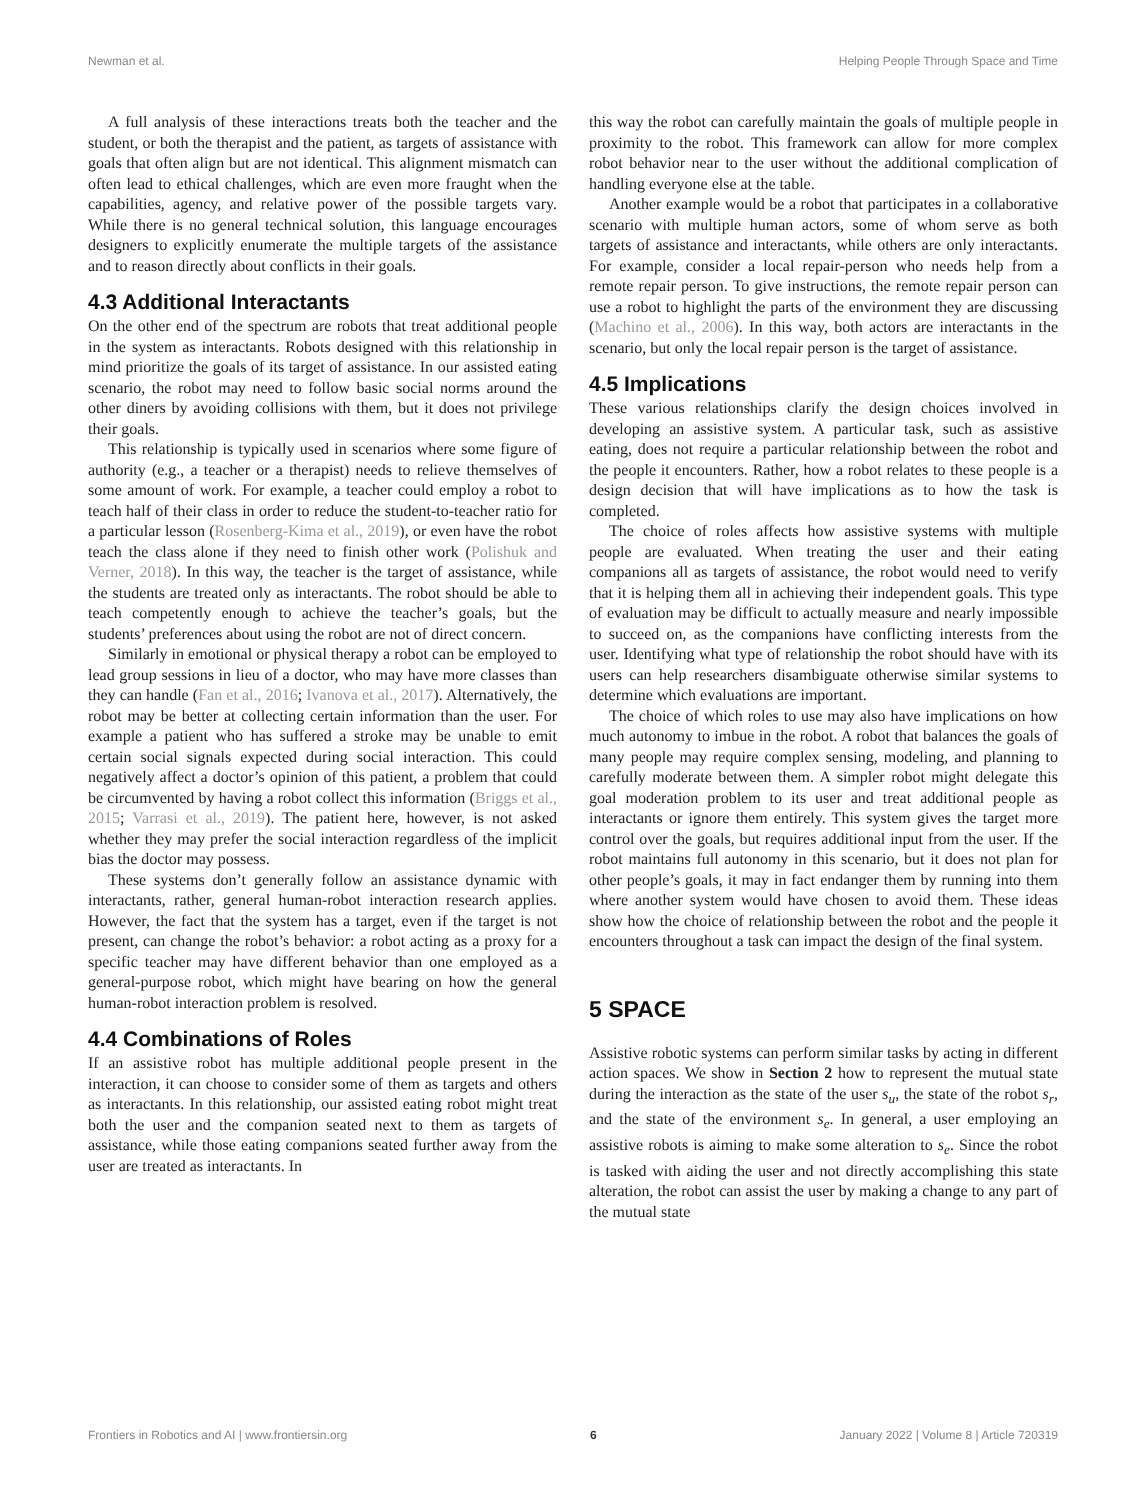Newman et al. Helping People Through Space and Time
A full analysis of these interactions treats both the teacher and the student, or both the therapist and the patient, as targets of assistance with goals that often align but are not identical. This alignment mismatch can often lead to ethical challenges, which are even more fraught when the capabilities, agency, and relative power of the possible targets vary. While there is no general technical solution, this language encourages designers to explicitly enumerate the multiple targets of the assistance and to reason directly about conflicts in their goals.
4.3 Additional Interactants
On the other end of the spectrum are robots that treat additional people in the system as interactants. Robots designed with this relationship in mind prioritize the goals of its target of assistance. In our assisted eating scenario, the robot may need to follow basic social norms around the other diners by avoiding collisions with them, but it does not privilege their goals.
This relationship is typically used in scenarios where some figure of authority (e.g., a teacher or a therapist) needs to relieve themselves of some amount of work. For example, a teacher could employ a robot to teach half of their class in order to reduce the student-to-teacher ratio for a particular lesson (Rosenberg-Kima et al., 2019), or even have the robot teach the class alone if they need to finish other work (Polishuk and Verner, 2018). In this way, the teacher is the target of assistance, while the students are treated only as interactants. The robot should be able to teach competently enough to achieve the teacher’s goals, but the students’ preferences about using the robot are not of direct concern.
Similarly in emotional or physical therapy a robot can be employed to lead group sessions in lieu of a doctor, who may have more classes than they can handle (Fan et al., 2016; Ivanova et al., 2017). Alternatively, the robot may be better at collecting certain information than the user. For example a patient who has suffered a stroke may be unable to emit certain social signals expected during social interaction. This could negatively affect a doctor’s opinion of this patient, a problem that could be circumvented by having a robot collect this information (Briggs et al., 2015; Varrasi et al., 2019). The patient here, however, is not asked whether they may prefer the social interaction regardless of the implicit bias the doctor may possess.
These systems don’t generally follow an assistance dynamic with interactants, rather, general human-robot interaction research applies. However, the fact that the system has a target, even if the target is not present, can change the robot’s behavior: a robot acting as a proxy for a specific teacher may have different behavior than one employed as a general-purpose robot, which might have bearing on how the general human-robot interaction problem is resolved.
4.4 Combinations of Roles
If an assistive robot has multiple additional people present in the interaction, it can choose to consider some of them as targets and others as interactants. In this relationship, our assisted eating robot might treat both the user and the companion seated next to them as targets of assistance, while those eating companions seated further away from the user are treated as interactants. In
this way the robot can carefully maintain the goals of multiple people in proximity to the robot. This framework can allow for more complex robot behavior near to the user without the additional complication of handling everyone else at the table.
Another example would be a robot that participates in a collaborative scenario with multiple human actors, some of whom serve as both targets of assistance and interactants, while others are only interactants. For example, consider a local repair-person who needs help from a remote repair person. To give instructions, the remote repair person can use a robot to highlight the parts of the environment they are discussing (Machino et al., 2006). In this way, both actors are interactants in the scenario, but only the local repair person is the target of assistance.
4.5 Implications
These various relationships clarify the design choices involved in developing an assistive system. A particular task, such as assistive eating, does not require a particular relationship between the robot and the people it encounters. Rather, how a robot relates to these people is a design decision that will have implications as to how the task is completed.
The choice of roles affects how assistive systems with multiple people are evaluated. When treating the user and their eating companions all as targets of assistance, the robot would need to verify that it is helping them all in achieving their independent goals. This type of evaluation may be difficult to actually measure and nearly impossible to succeed on, as the companions have conflicting interests from the user. Identifying what type of relationship the robot should have with its users can help researchers disambiguate otherwise similar systems to determine which evaluations are important.
The choice of which roles to use may also have implications on how much autonomy to imbue in the robot. A robot that balances the goals of many people may require complex sensing, modeling, and planning to carefully moderate between them. A simpler robot might delegate this goal moderation problem to its user and treat additional people as interactants or ignore them entirely. This system gives the target more control over the goals, but requires additional input from the user. If the robot maintains full autonomy in this scenario, but it does not plan for other people’s goals, it may in fact endanger them by running into them where another system would have chosen to avoid them. These ideas show how the choice of relationship between the robot and the people it encounters throughout a task can impact the design of the final system.
5 SPACE
Assistive robotic systems can perform similar tasks by acting in different action spaces. We show in Section 2 how to represent the mutual state during the interaction as the state of the user s<sub>u</sub>, the state of the robot s<sub>r</sub>, and the state of the environment s<sub>e</sub>. In general, a user employing an assistive robots is aiming to make some alteration to s<sub>e</sub>. Since the robot is tasked with aiding the user and not directly accomplishing this state alteration, the robot can assist the user by making a change to any part of the mutual state
Frontiers in Robotics and AI | www.frontiersin.org 6 January 2022 | Volume 8 | Article 720319